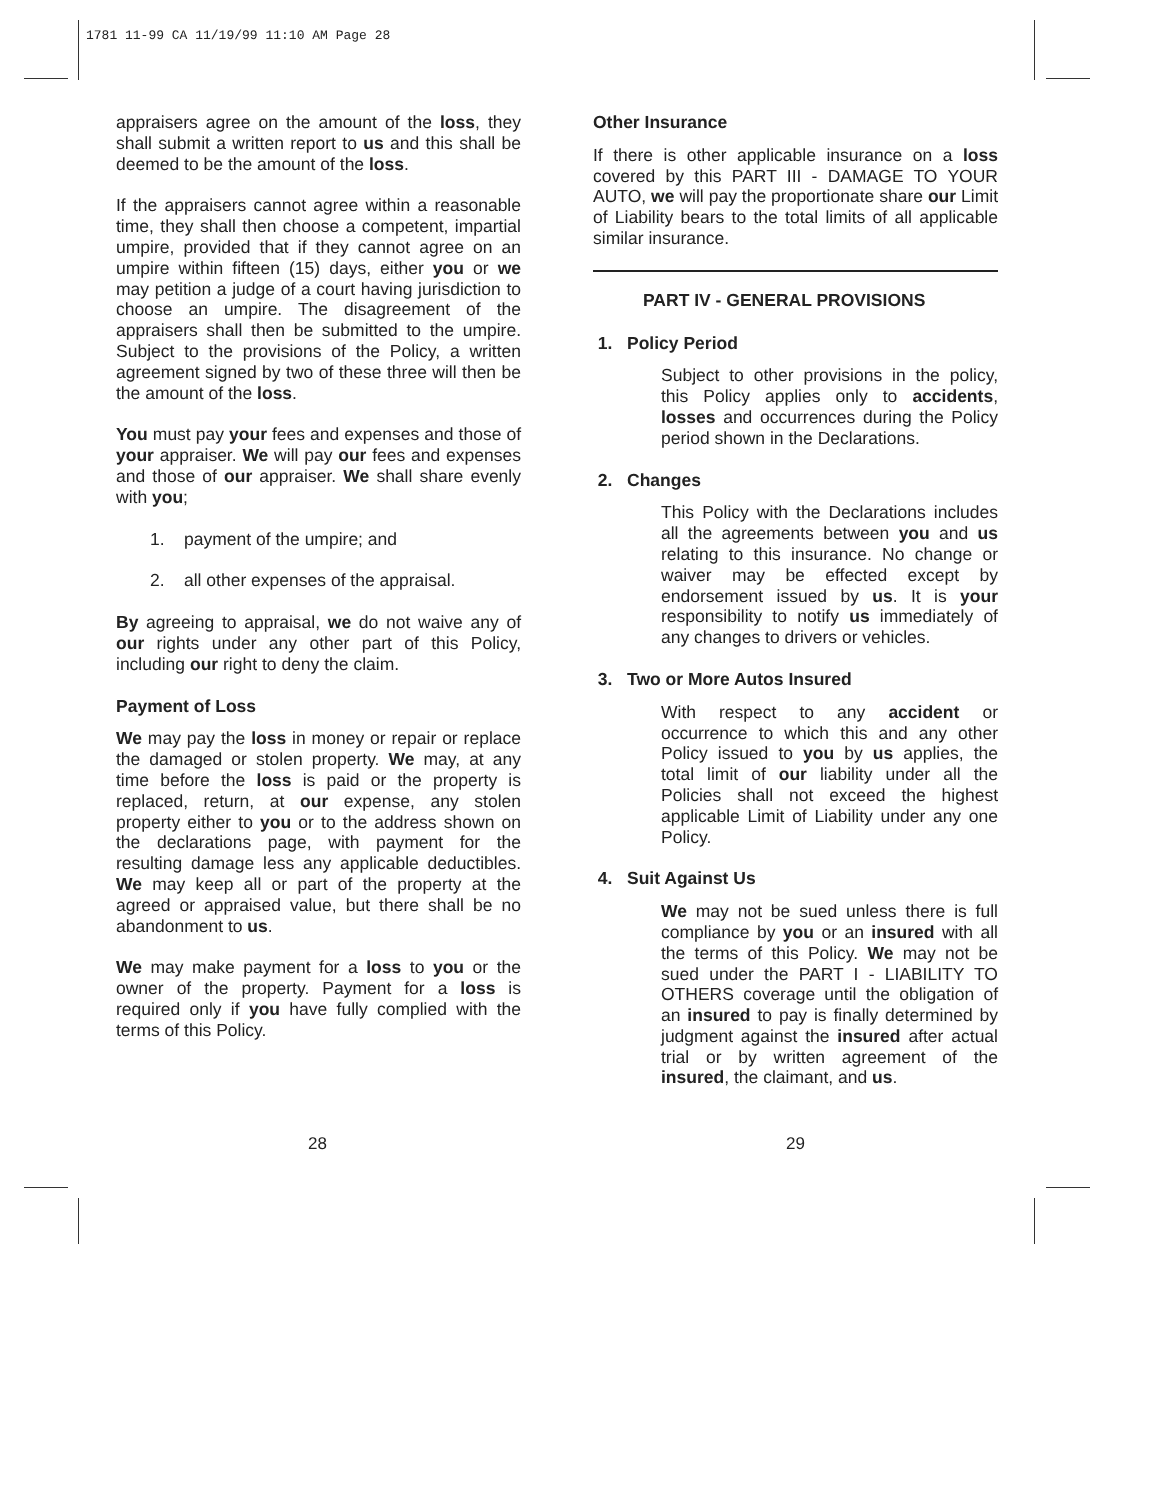1781 11-99 CA 11/19/99 11:10 AM Page 28
appraisers agree on the amount of the loss, they shall submit a written report to us and this shall be deemed to be the amount of the loss.
If the appraisers cannot agree within a reasonable time, they shall then choose a competent, impartial umpire, provided that if they cannot agree on an umpire within fifteen (15) days, either you or we may petition a judge of a court having jurisdiction to choose an umpire. The disagreement of the appraisers shall then be submitted to the umpire. Subject to the provisions of the Policy, a written agreement signed by two of these three will then be the amount of the loss.
You must pay your fees and expenses and those of your appraiser. We will pay our fees and expenses and those of our appraiser. We shall share evenly with you;
1. payment of the umpire; and
2. all other expenses of the appraisal.
By agreeing to appraisal, we do not waive any of our rights under any other part of this Policy, including our right to deny the claim.
Payment of Loss
We may pay the loss in money or repair or replace the damaged or stolen property. We may, at any time before the loss is paid or the property is replaced, return, at our expense, any stolen property either to you or to the address shown on the declarations page, with payment for the resulting damage less any applicable deductibles. We may keep all or part of the property at the agreed or appraised value, but there shall be no abandonment to us.
We may make payment for a loss to you or the owner of the property. Payment for a loss is required only if you have fully complied with the terms of this Policy.
Other Insurance
If there is other applicable insurance on a loss covered by this PART III - DAMAGE TO YOUR AUTO, we will pay the proportionate share our Limit of Liability bears to the total limits of all applicable similar insurance.
PART IV - GENERAL PROVISIONS
1. Policy Period
Subject to other provisions in the policy, this Policy applies only to accidents, losses and occurrences during the Policy period shown in the Declarations.
2. Changes
This Policy with the Declarations includes all the agreements between you and us relating to this insurance. No change or waiver may be effected except by endorsement issued by us. It is your responsibility to notify us immediately of any changes to drivers or vehicles.
3. Two or More Autos Insured
With respect to any accident or occurrence to which this and any other Policy issued to you by us applies, the total limit of our liability under all the Policies shall not exceed the highest applicable Limit of Liability under any one Policy.
4. Suit Against Us
We may not be sued unless there is full compliance by you or an insured with all the terms of this Policy. We may not be sued under the PART I - LIABILITY TO OTHERS coverage until the obligation of an insured to pay is finally determined by judgment against the insured after actual trial or by written agreement of the insured, the claimant, and us.
28 29